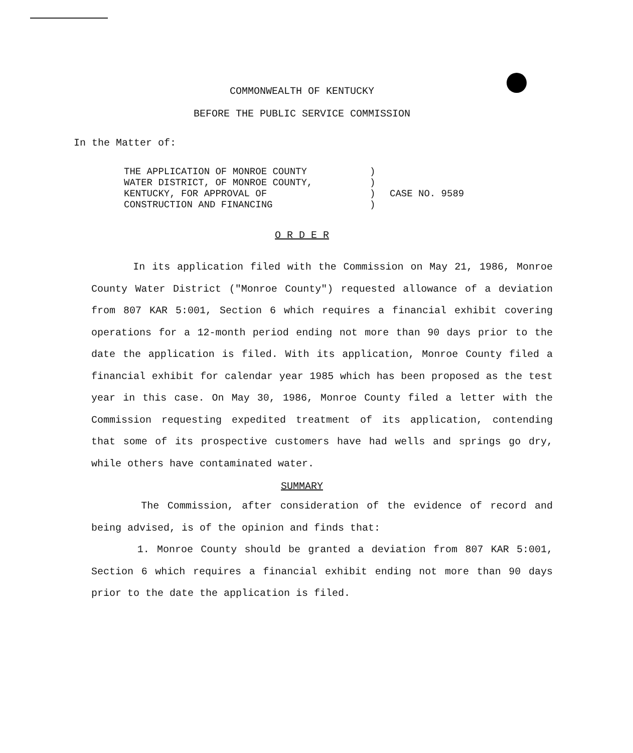COMMONWEALTH OF KENTUCKY
BEFORE THE PUBLIC SERVICE COMMISSION
In the Matter of:
THE APPLICATION OF MONROE COUNTY
WATER DISTRICT, OF MONROE COUNTY,
KENTUCKY, FOR APPROVAL OF
CONSTRUCTION AND FINANCING
)
)
)
)
CASE NO. 9589
O R D E R
In its application filed with the Commission on May 21, 1986, Monroe County Water District ("Monroe County") requested allowance of a deviation from 807 KAR 5:001, Section 6 which requires a financial exhibit covering operations for a 12-month period ending not more than 90 days prior to the date the application is filed. With its application, Monroe County filed a financial exhibit for calendar year 1985 which has been proposed as the test year in this case. On May 30, 1986, Monroe County filed a letter with the Commission requesting expedited treatment of its application, contending that some of its prospective customers have had wells and springs go dry, while others have contaminated water.
SUMMARY
The Commission, after consideration of the evidence of record and being advised, is of the opinion and finds that:
1. Monroe County should be granted a deviation from 807 KAR 5:001, Section 6 which requires a financial exhibit ending not more than 90 days prior to the date the application is filed.